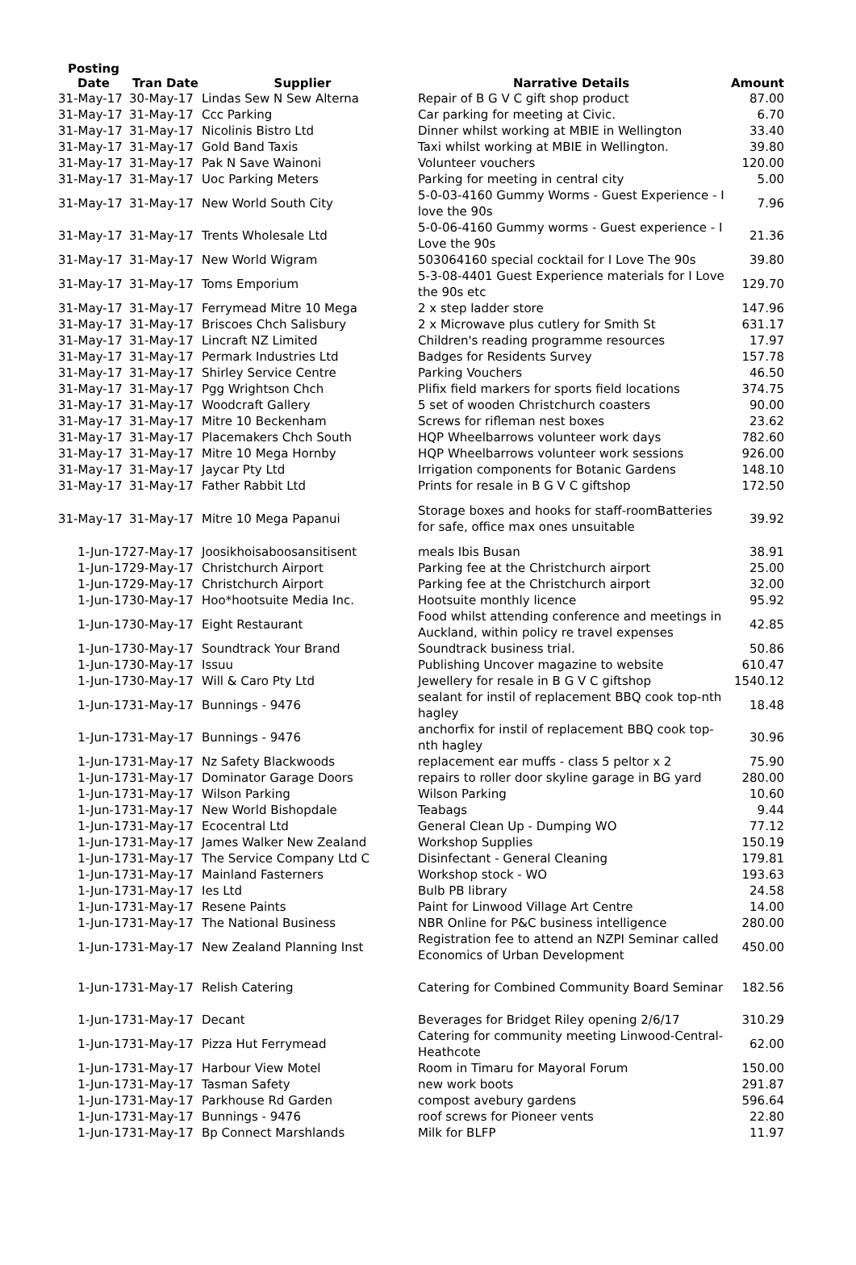| Posting Date | Tran Date | Supplier | Narrative Details | Amount |
| --- | --- | --- | --- | --- |
| 31-May-17 | 30-May-17 | Lindas Sew N Sew Alterna | Repair of B G V C gift shop product | 87.00 |
| 31-May-17 | 31-May-17 | Ccc Parking | Car parking for meeting at Civic. | 6.70 |
| 31-May-17 | 31-May-17 | Nicolinis Bistro Ltd | Dinner whilst working at MBIE in Wellington | 33.40 |
| 31-May-17 | 31-May-17 | Gold Band Taxis | Taxi whilst working at MBIE in Wellington. | 39.80 |
| 31-May-17 | 31-May-17 | Pak N Save Wainoni | Volunteer vouchers | 120.00 |
| 31-May-17 | 31-May-17 | Uoc Parking Meters | Parking for meeting in central city | 5.00 |
| 31-May-17 | 31-May-17 | New World South City | 5-0-03-4160 Gummy Worms - Guest Experience - I love the 90s | 7.96 |
| 31-May-17 | 31-May-17 | Trents Wholesale Ltd | 5-0-06-4160 Gummy worms - Guest experience - I Love the 90s | 21.36 |
| 31-May-17 | 31-May-17 | New World Wigram | 503064160 special cocktail for I Love The 90s | 39.80 |
| 31-May-17 | 31-May-17 | Toms Emporium | 5-3-08-4401 Guest Experience materials for I Love the 90s etc | 129.70 |
| 31-May-17 | 31-May-17 | Ferrymead Mitre 10 Mega | 2 x step ladder store | 147.96 |
| 31-May-17 | 31-May-17 | Briscoes Chch Salisbury | 2 x Microwave plus cutlery for Smith St | 631.17 |
| 31-May-17 | 31-May-17 | Lincraft NZ Limited | Children's reading programme resources | 17.97 |
| 31-May-17 | 31-May-17 | Permark Industries Ltd | Badges for Residents Survey | 157.78 |
| 31-May-17 | 31-May-17 | Shirley Service Centre | Parking Vouchers | 46.50 |
| 31-May-17 | 31-May-17 | Pgg Wrightson Chch | Plifix field markers for sports field locations | 374.75 |
| 31-May-17 | 31-May-17 | Woodcraft Gallery | 5 set of wooden Christchurch coasters | 90.00 |
| 31-May-17 | 31-May-17 | Mitre 10 Beckenham | Screws for rifleman nest boxes | 23.62 |
| 31-May-17 | 31-May-17 | Placemakers Chch South | HQP Wheelbarrows volunteer work days | 782.60 |
| 31-May-17 | 31-May-17 | Mitre 10 Mega Hornby | HQP Wheelbarrows volunteer work sessions | 926.00 |
| 31-May-17 | 31-May-17 | Jaycar Pty Ltd | Irrigation components for Botanic Gardens | 148.10 |
| 31-May-17 | 31-May-17 | Father Rabbit Ltd | Prints for resale in B G V C giftshop | 172.50 |
| 31-May-17 | 31-May-17 | Mitre 10 Mega Papanui | Storage boxes and hooks for staff-roomBatteries for safe, office max ones unsuitable | 39.92 |
| 1-Jun-17 | 27-May-17 | Joosikhoisaboosansitisent | meals Ibis Busan | 38.91 |
| 1-Jun-17 | 29-May-17 | Christchurch Airport | Parking fee at the Christchurch airport | 25.00 |
| 1-Jun-17 | 29-May-17 | Christchurch Airport | Parking fee at the Christchurch airport | 32.00 |
| 1-Jun-17 | 30-May-17 | Hoo*hootsuite Media Inc. | Hootsuite monthly licence | 95.92 |
| 1-Jun-17 | 30-May-17 | Eight Restaurant | Food whilst attending conference and meetings in Auckland, within policy re travel expenses | 42.85 |
| 1-Jun-17 | 30-May-17 | Soundtrack Your Brand | Soundtrack business trial. | 50.86 |
| 1-Jun-17 | 30-May-17 | Issuu | Publishing Uncover magazine to website | 610.47 |
| 1-Jun-17 | 30-May-17 | Will & Caro Pty Ltd | Jewellery for resale in B G V C giftshop | 1540.12 |
| 1-Jun-17 | 31-May-17 | Bunnings - 9476 | sealant for instil of replacement BBQ cook top-nth hagley | 18.48 |
| 1-Jun-17 | 31-May-17 | Bunnings - 9476 | anchorfix for instil of replacement BBQ cook top-nth hagley | 30.96 |
| 1-Jun-17 | 31-May-17 | Nz Safety Blackwoods | replacement ear muffs - class 5 peltor x 2 | 75.90 |
| 1-Jun-17 | 31-May-17 | Dominator Garage Doors | repairs to roller door skyline garage in BG yard | 280.00 |
| 1-Jun-17 | 31-May-17 | Wilson Parking | Wilson Parking | 10.60 |
| 1-Jun-17 | 31-May-17 | New World Bishopdale | Teabags | 9.44 |
| 1-Jun-17 | 31-May-17 | Ecocentral Ltd | General Clean Up - Dumping WO | 77.12 |
| 1-Jun-17 | 31-May-17 | James Walker New Zealand | Workshop Supplies | 150.19 |
| 1-Jun-17 | 31-May-17 | The Service Company Ltd C | Disinfectant - General Cleaning | 179.81 |
| 1-Jun-17 | 31-May-17 | Mainland Fasterners | Workshop stock - WO | 193.63 |
| 1-Jun-17 | 31-May-17 | Ies Ltd | Bulb PB library | 24.58 |
| 1-Jun-17 | 31-May-17 | Resene Paints | Paint for Linwood Village Art Centre | 14.00 |
| 1-Jun-17 | 31-May-17 | The National Business | NBR Online for P&C business intelligence | 280.00 |
| 1-Jun-17 | 31-May-17 | New Zealand Planning Inst | Registration fee to attend an NZPI Seminar called Economics of Urban Development | 450.00 |
| 1-Jun-17 | 31-May-17 | Relish Catering | Catering for Combined Community Board Seminar | 182.56 |
| 1-Jun-17 | 31-May-17 | Decant | Beverages for Bridget Riley opening 2/6/17 | 310.29 |
| 1-Jun-17 | 31-May-17 | Pizza Hut Ferrymead | Catering for community meeting Linwood-Central-Heathcote | 62.00 |
| 1-Jun-17 | 31-May-17 | Harbour View Motel | Room in Timaru for Mayoral Forum | 150.00 |
| 1-Jun-17 | 31-May-17 | Tasman Safety | new work boots | 291.87 |
| 1-Jun-17 | 31-May-17 | Parkhouse Rd Garden | compost avebury gardens | 596.64 |
| 1-Jun-17 | 31-May-17 | Bunnings - 9476 | roof screws for Pioneer vents | 22.80 |
| 1-Jun-17 | 31-May-17 | Bp Connect Marshlands | Milk for BLFP | 11.97 |